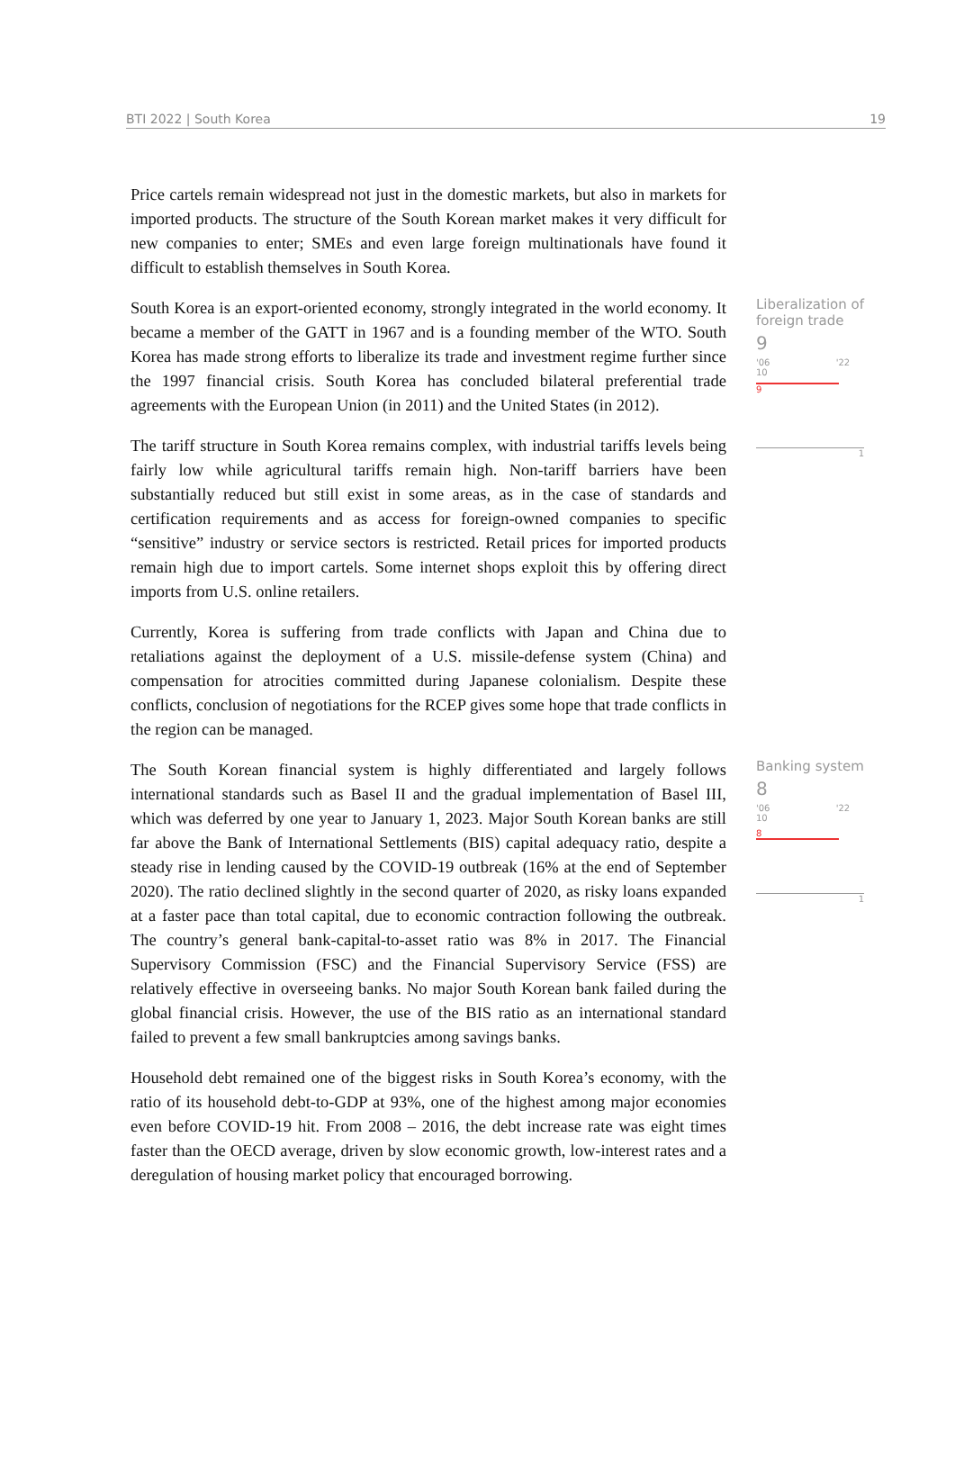BTI 2022 | South Korea 19
Price cartels remain widespread not just in the domestic markets, but also in markets for imported products. The structure of the South Korean market makes it very difficult for new companies to enter; SMEs and even large foreign multinationals have found it difficult to establish themselves in South Korea.
South Korea is an export-oriented economy, strongly integrated in the world economy. It became a member of the GATT in 1967 and is a founding member of the WTO. South Korea has made strong efforts to liberalize its trade and investment regime further since the 1997 financial crisis. South Korea has concluded bilateral preferential trade agreements with the European Union (in 2011) and the United States (in 2012).
The tariff structure in South Korea remains complex, with industrial tariffs levels being fairly low while agricultural tariffs remain high. Non-tariff barriers have been substantially reduced but still exist in some areas, as in the case of standards and certification requirements and as access for foreign-owned companies to specific “sensitive” industry or service sectors is restricted. Retail prices for imported products remain high due to import cartels. Some internet shops exploit this by offering direct imports from U.S. online retailers.
Currently, Korea is suffering from trade conflicts with Japan and China due to retaliations against the deployment of a U.S. missile-defense system (China) and compensation for atrocities committed during Japanese colonialism. Despite these conflicts, conclusion of negotiations for the RCEP gives some hope that trade conflicts in the region can be managed.
Liberalization of foreign trade
9
'06 '22 10
9
1
The South Korean financial system is highly differentiated and largely follows international standards such as Basel II and the gradual implementation of Basel III, which was deferred by one year to January 1, 2023. Major South Korean banks are still far above the Bank of International Settlements (BIS) capital adequacy ratio, despite a steady rise in lending caused by the COVID-19 outbreak (16% at the end of September 2020). The ratio declined slightly in the second quarter of 2020, as risky loans expanded at a faster pace than total capital, due to economic contraction following the outbreak. The country’s general bank-capital-to-asset ratio was 8% in 2017. The Financial Supervisory Commission (FSC) and the Financial Supervisory Service (FSS) are relatively effective in overseeing banks. No major South Korean bank failed during the global financial crisis. However, the use of the BIS ratio as an international standard failed to prevent a few small bankruptcies among savings banks.
Household debt remained one of the biggest risks in South Korea’s economy, with the ratio of its household debt-to-GDP at 93%, one of the highest among major economies even before COVID-19 hit. From 2008 – 2016, the debt increase rate was eight times faster than the OECD average, driven by slow economic growth, low-interest rates and a deregulation of housing market policy that encouraged borrowing.
Banking system
8
'06 '22 10
8
1